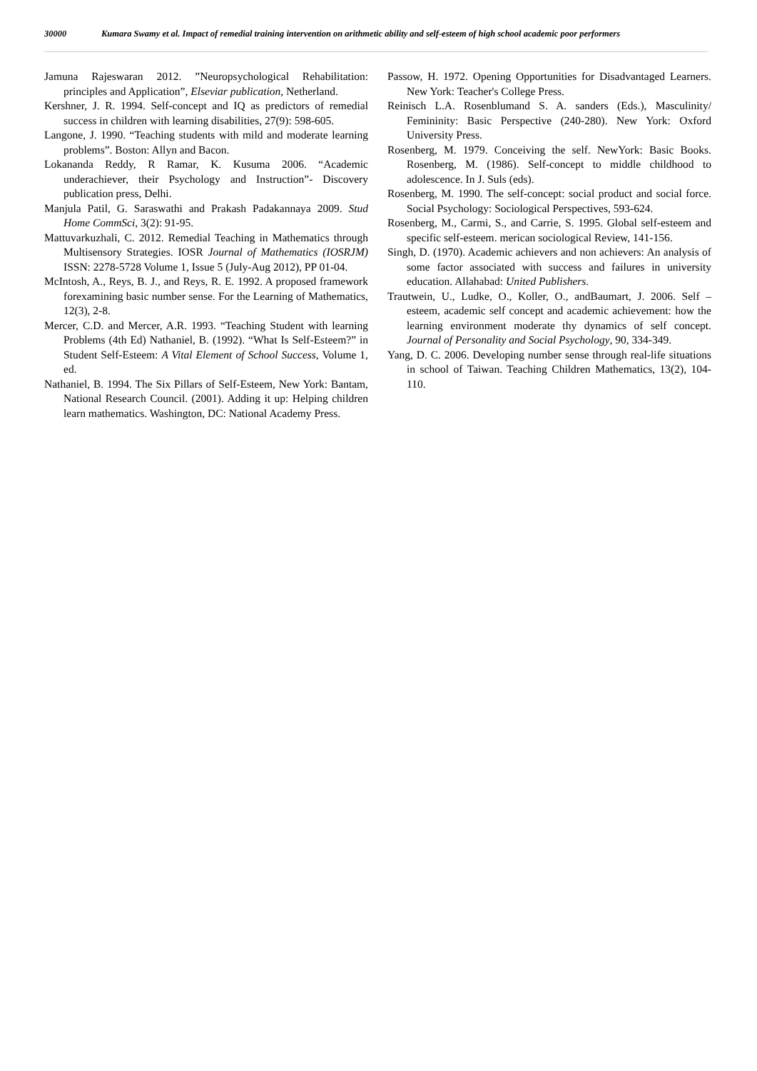30000 Kumara Swamy et al. Impact of remedial training intervention on arithmetic ability and self-esteem of high school academic poor performers
Jamuna Rajeswaran 2012. ”Neuropsychological Rehabilitation: principles and Application”, Elseviar publication, Netherland.
Kershner, J. R. 1994. Self-concept and IQ as predictors of remedial success in children with learning disabilities, 27(9): 598-605.
Langone, J. 1990. “Teaching students with mild and moderate learning problems”. Boston: Allyn and Bacon.
Lokananda Reddy, R Ramar, K. Kusuma 2006. “Academic underachiever, their Psychology and Instruction”- Discovery publication press, Delhi.
Manjula Patil, G. Saraswathi and Prakash Padakannaya 2009. Stud Home CommSci, 3(2): 91-95.
Mattuvarkuzhali, C. 2012. Remedial Teaching in Mathematics through Multisensory Strategies. IOSR Journal of Mathematics (IOSRJM) ISSN: 2278-5728 Volume 1, Issue 5 (July-Aug 2012), PP 01-04.
McIntosh, A., Reys, B. J., and Reys, R. E. 1992. A proposed framework forexamining basic number sense. For the Learning of Mathematics, 12(3), 2-8.
Mercer, C.D. and Mercer, A.R. 1993. “Teaching Student with learning Problems (4th Ed) Nathaniel, B. (1992). “What Is Self-Esteem?” in Student Self-Esteem: A Vital Element of School Success, Volume 1, ed.
Nathaniel, B. 1994. The Six Pillars of Self-Esteem, New York: Bantam, National Research Council. (2001). Adding it up: Helping children learn mathematics. Washington, DC: National Academy Press.
Passow, H. 1972. Opening Opportunities for Disadvantaged Learners. New York: Teacher's College Press.
Reinisch L.A. Rosenblumand S. A. sanders (Eds.), Masculinity/ Femininity: Basic Perspective (240-280). New York: Oxford University Press.
Rosenberg, M. 1979. Conceiving the self. NewYork: Basic Books. Rosenberg, M. (1986). Self-concept to middle childhood to adolescence. In J. Suls (eds).
Rosenberg, M. 1990. The self-concept: social product and social force. Social Psychology: Sociological Perspectives, 593-624.
Rosenberg, M., Carmi, S., and Carrie, S. 1995. Global self-esteem and specific self-esteem. merican sociological Review, 141-156.
Singh, D. (1970). Academic achievers and non achievers: An analysis of some factor associated with success and failures in university education. Allahabad: United Publishers.
Trautwein, U., Ludke, O., Koller, O., andBaumart, J. 2006. Self – esteem, academic self concept and academic achievement: how the learning environment moderate thy dynamics of self concept. Journal of Personality and Social Psychology, 90, 334-349.
Yang, D. C. 2006. Developing number sense through real-life situations in school of Taiwan. Teaching Children Mathematics, 13(2), 104-110.